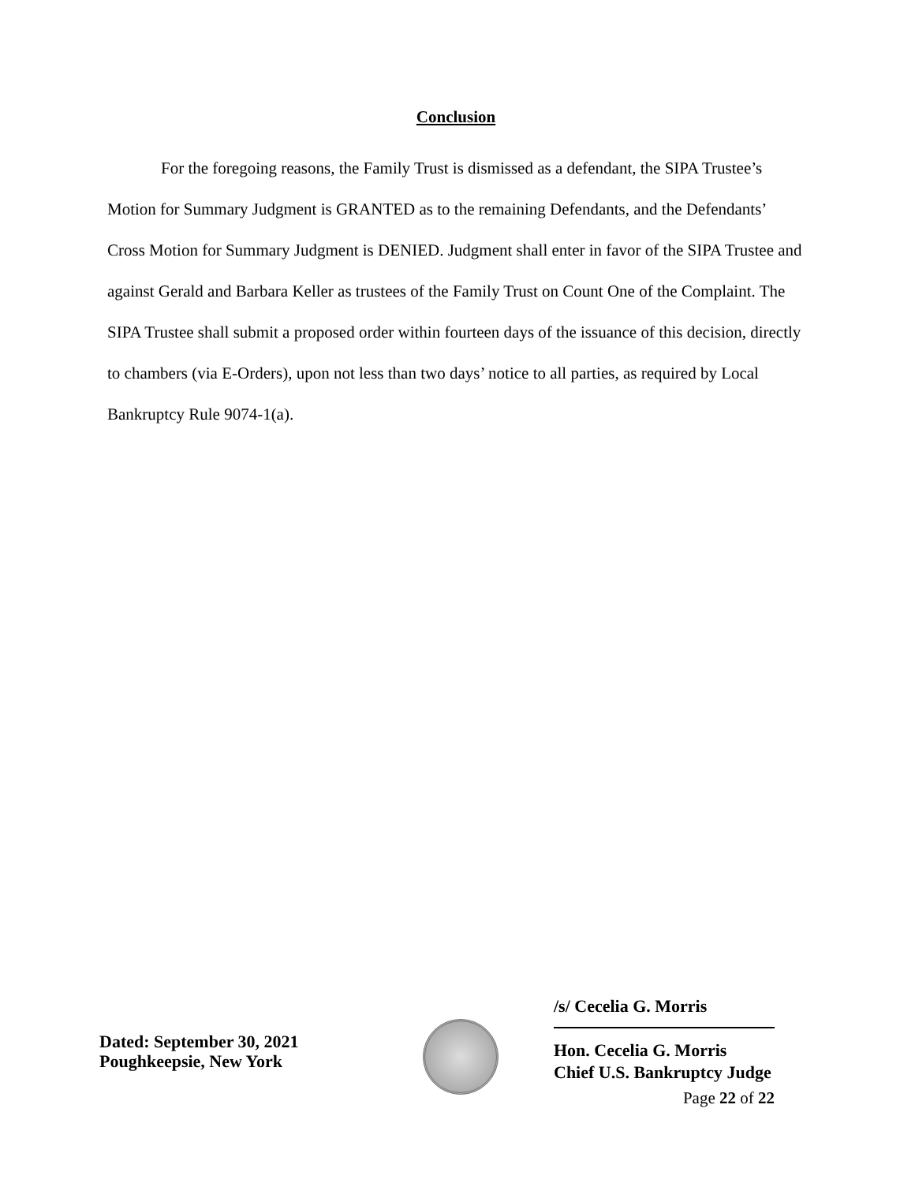Conclusion
For the foregoing reasons, the Family Trust is dismissed as a defendant, the SIPA Trustee’s Motion for Summary Judgment is GRANTED as to the remaining Defendants, and the Defendants’ Cross Motion for Summary Judgment is DENIED. Judgment shall enter in favor of the SIPA Trustee and against Gerald and Barbara Keller as trustees of the Family Trust on Count One of the Complaint. The SIPA Trustee shall submit a proposed order within fourteen days of the issuance of this decision, directly to chambers (via E-Orders), upon not less than two days’ notice to all parties, as required by Local Bankruptcy Rule 9074-1(a).
Dated: September 30, 2021
Poughkeepsie, New York
/s/ Cecelia G. Morris
Hon. Cecelia G. Morris
Chief U.S. Bankruptcy Judge
Page 22 of 22